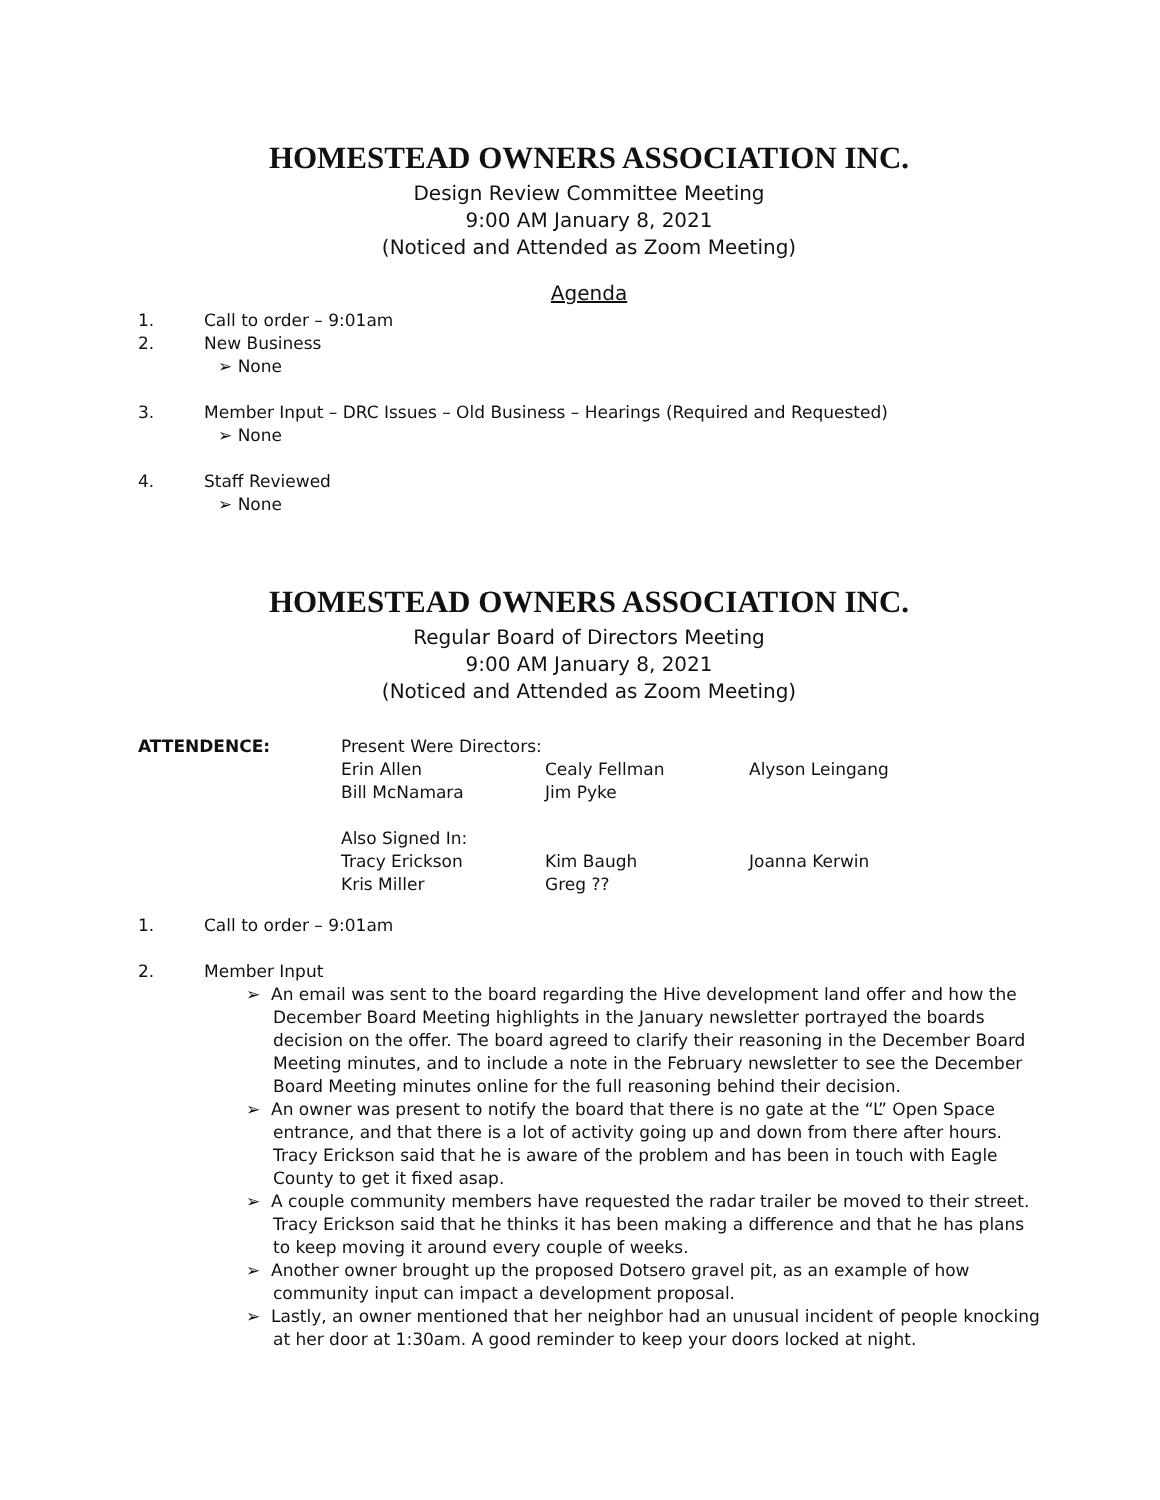HOMESTEAD OWNERS ASSOCIATION INC.
Design Review Committee Meeting
9:00 AM January 8, 2021
(Noticed and Attended as Zoom Meeting)
Agenda
1. Call to order – 9:01am
2. New Business
➢ None
3. Member Input – DRC Issues – Old Business – Hearings (Required and Requested)
➢ None
4. Staff Reviewed
➢ None
HOMESTEAD OWNERS ASSOCIATION INC.
Regular Board of Directors Meeting
9:00 AM January 8, 2021
(Noticed and Attended as Zoom Meeting)
ATTENDENCE: Present Were Directors:
Erin Allen
Cealy Fellman
Alyson Leingang
Bill McNamara
Jim Pyke
Also Signed In:
Tracy Erickson
Kim Baugh
Joanna Kerwin
Kris Miller
Greg ??
1. Call to order – 9:01am
2. Member Input
➢ An email was sent to the board regarding the Hive development land offer and how the December Board Meeting highlights in the January newsletter portrayed the boards decision on the offer. The board agreed to clarify their reasoning in the December Board Meeting minutes, and to include a note in the February newsletter to see the December Board Meeting minutes online for the full reasoning behind their decision.
➢ An owner was present to notify the board that there is no gate at the “L” Open Space entrance, and that there is a lot of activity going up and down from there after hours. Tracy Erickson said that he is aware of the problem and has been in touch with Eagle County to get it fixed asap.
➢ A couple community members have requested the radar trailer be moved to their street. Tracy Erickson said that he thinks it has been making a difference and that he has plans to keep moving it around every couple of weeks.
➢ Another owner brought up the proposed Dotsero gravel pit, as an example of how community input can impact a development proposal.
➢ Lastly, an owner mentioned that her neighbor had an unusual incident of people knocking at her door at 1:30am. A good reminder to keep your doors locked at night.